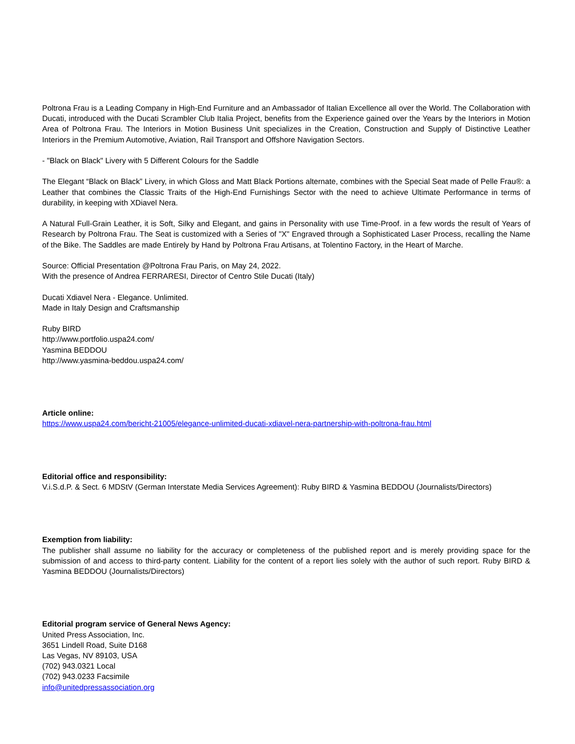Poltrona Frau is a Leading Company in High-End Furniture and an Ambassador of Italian Excellence all over the World. The Collaboration with Ducati, introduced with the Ducati Scrambler Club Italia Project, benefits from the Experience gained over the Years by the Interiors in Motion Area of Poltrona Frau. The Interiors in Motion Business Unit specializes in the Creation, Construction and Supply of Distinctive Leather Interiors in the Premium Automotive, Aviation, Rail Transport and Offshore Navigation Sectors.
- "Black on Black" Livery with 5 Different Colours for the Saddle
The Elegant “Black on Black” Livery, in which Gloss and Matt Black Portions alternate, combines with the Special Seat made of Pelle Frau®: a Leather that combines the Classic Traits of the High-End Furnishings Sector with the need to achieve Ultimate Performance in terms of durability, in keeping with XDiavel Nera.
A Natural Full-Grain Leather, it is Soft, Silky and Elegant, and gains in Personality with use Time-Proof. in a few words the result of Years of Research by Poltrona Frau. The Seat is customized with a Series of "X" Engraved through a Sophisticated Laser Process, recalling the Name of the Bike. The Saddles are made Entirely by Hand by Poltrona Frau Artisans, at Tolentino Factory, in the Heart of Marche.
Source: Official Presentation @Poltrona Frau Paris, on May 24, 2022.
With the presence of Andrea FERRARESI, Director of Centro Stile Ducati (Italy)
Ducati Xdiavel Nera - Elegance. Unlimited.
Made in Italy Design and Craftsmanship
Ruby BIRD
http://www.portfolio.uspa24.com/
Yasmina BEDDOU
http://www.yasmina-beddou.uspa24.com/
Article online:
https://www.uspa24.com/bericht-21005/elegance-unlimited-ducati-xdiavel-nera-partnership-with-poltrona-frau.html
Editorial office and responsibility:
V.i.S.d.P. & Sect. 6 MDStV (German Interstate Media Services Agreement): Ruby BIRD & Yasmina BEDDOU (Journalists/Directors)
Exemption from liability:
The publisher shall assume no liability for the accuracy or completeness of the published report and is merely providing space for the submission of and access to third-party content. Liability for the content of a report lies solely with the author of such report. Ruby BIRD & Yasmina BEDDOU (Journalists/Directors)
Editorial program service of General News Agency:
United Press Association, Inc.
3651 Lindell Road, Suite D168
Las Vegas, NV 89103, USA
(702) 943.0321 Local
(702) 943.0233 Facsimile
info@unitedpressassociation.org